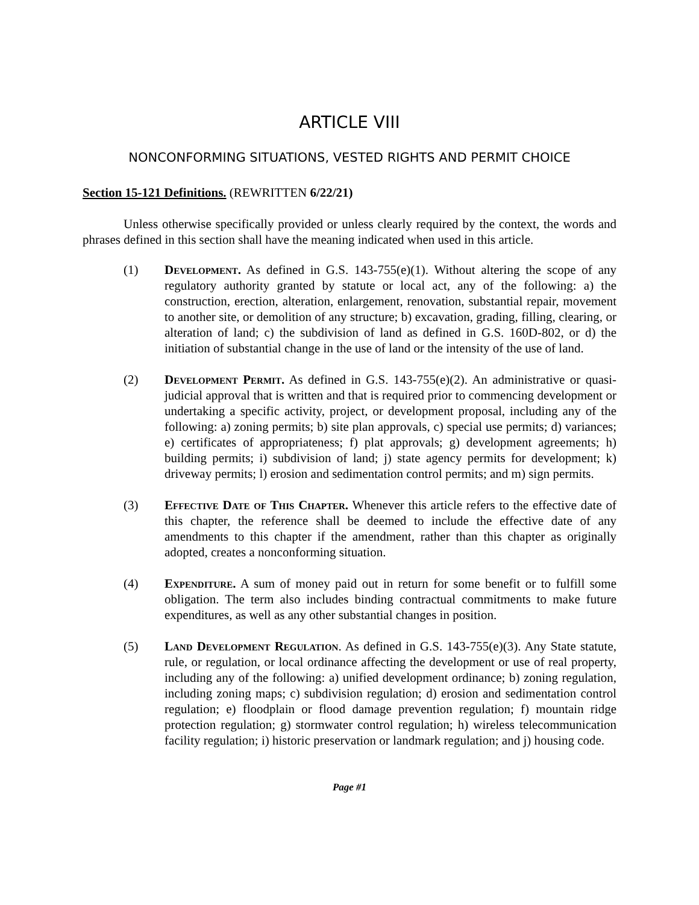ARTICLE VIII
NONCONFORMING SITUATIONS, VESTED RIGHTS AND PERMIT CHOICE
Section 15-121 Definitions. (REWRITTEN 6/22/21)
Unless otherwise specifically provided or unless clearly required by the context, the words and phrases defined in this section shall have the meaning indicated when used in this article.
(1) Development. As defined in G.S. 143-755(e)(1). Without altering the scope of any regulatory authority granted by statute or local act, any of the following: a) the construction, erection, alteration, enlargement, renovation, substantial repair, movement to another site, or demolition of any structure; b) excavation, grading, filling, clearing, or alteration of land; c) the subdivision of land as defined in G.S. 160D-802, or d) the initiation of substantial change in the use of land or the intensity of the use of land.
(2) Development Permit. As defined in G.S. 143-755(e)(2). An administrative or quasi-judicial approval that is written and that is required prior to commencing development or undertaking a specific activity, project, or development proposal, including any of the following: a) zoning permits; b) site plan approvals, c) special use permits; d) variances; e) certificates of appropriateness; f) plat approvals; g) development agreements; h) building permits; i) subdivision of land; j) state agency permits for development; k) driveway permits; l) erosion and sedimentation control permits; and m) sign permits.
(3) Effective Date of This Chapter. Whenever this article refers to the effective date of this chapter, the reference shall be deemed to include the effective date of any amendments to this chapter if the amendment, rather than this chapter as originally adopted, creates a nonconforming situation.
(4) Expenditure. A sum of money paid out in return for some benefit or to fulfill some obligation. The term also includes binding contractual commitments to make future expenditures, as well as any other substantial changes in position.
(5) Land Development Regulation. As defined in G.S. 143-755(e)(3). Any State statute, rule, or regulation, or local ordinance affecting the development or use of real property, including any of the following: a) unified development ordinance; b) zoning regulation, including zoning maps; c) subdivision regulation; d) erosion and sedimentation control regulation; e) floodplain or flood damage prevention regulation; f) mountain ridge protection regulation; g) stormwater control regulation; h) wireless telecommunication facility regulation; i) historic preservation or landmark regulation; and j) housing code.
Page #1